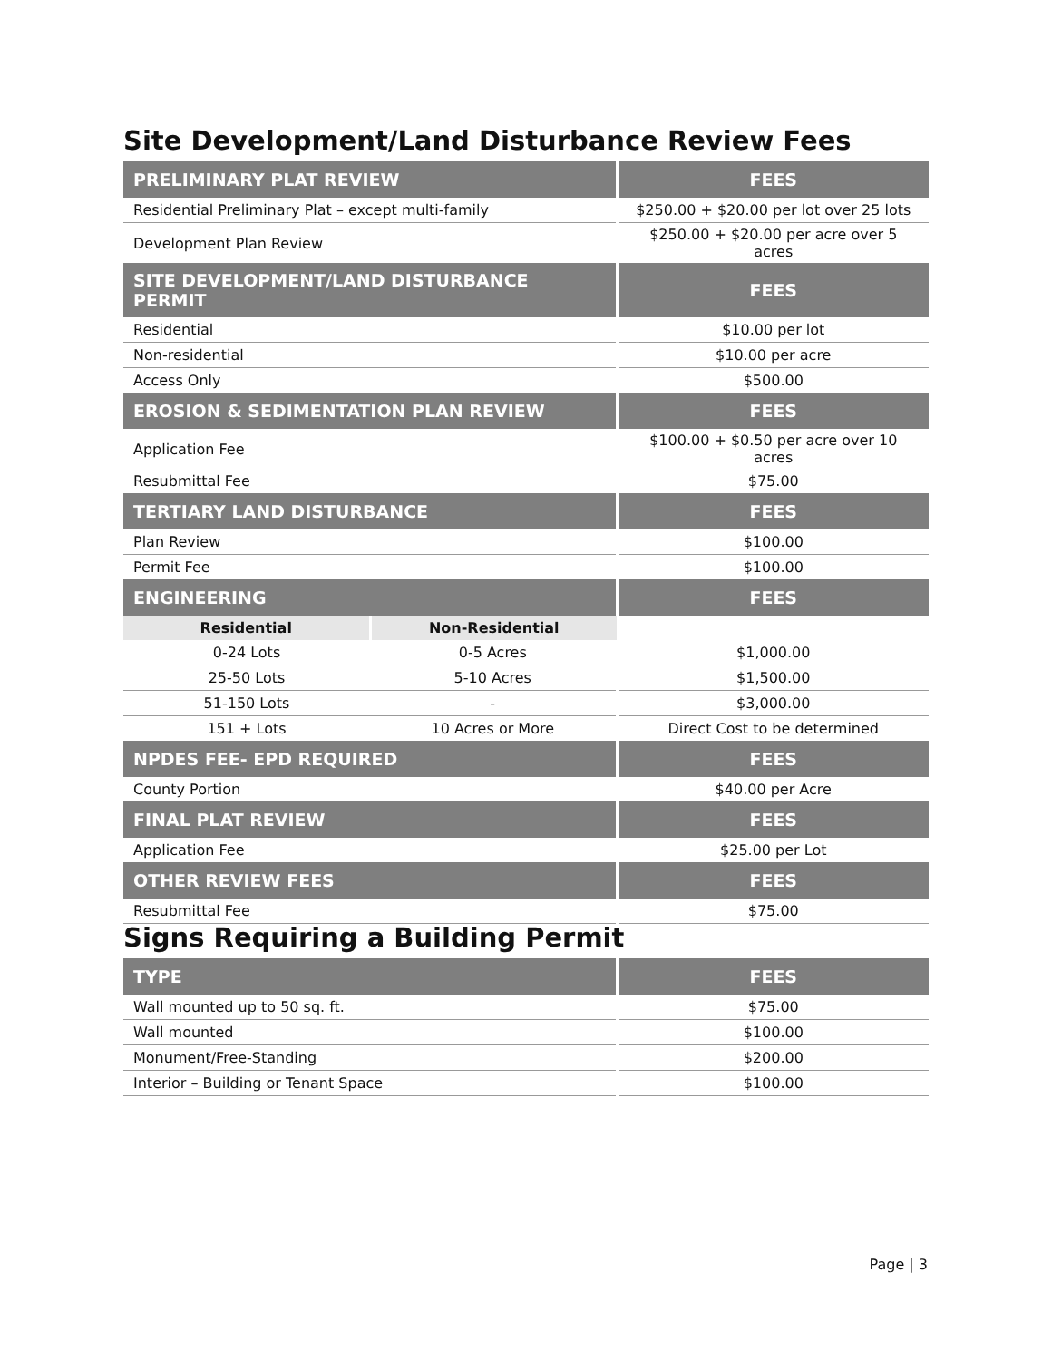Site Development/Land Disturbance Review Fees
| PRELIMINARY PLAT REVIEW | | FEES |
| --- | --- | --- |
| Residential Preliminary Plat – except multi-family | | $250.00 + $20.00 per lot over 25 lots |
| Development Plan Review | | $250.00 + $20.00 per acre over 5 acres |
| SITE DEVELOPMENT/LAND DISTURBANCE PERMIT | | FEES |
| Residential | | $10.00 per lot |
| Non-residential | | $10.00 per acre |
| Access Only | | $500.00 |
| EROSION & SEDIMENTATION PLAN REVIEW | | FEES |
| Application Fee | | $100.00 + $0.50 per acre over 10 acres |
| Resubmittal Fee | | $75.00 |
| TERTIARY LAND DISTURBANCE | | FEES |
| Plan Review | | $100.00 |
| Permit Fee | | $100.00 |
| ENGINEERING | | FEES |
| Residential | Non-Residential | |
| 0-24 Lots | 0-5 Acres | $1,000.00 |
| 25-50 Lots | 5-10 Acres | $1,500.00 |
| 51-150 Lots | - | $3,000.00 |
| 151 + Lots | 10 Acres or More | Direct Cost to be determined |
| NPDES FEE- EPD REQUIRED | | FEES |
| County Portion | | $40.00 per Acre |
| FINAL PLAT REVIEW | | FEES |
| Application Fee | | $25.00 per Lot |
| OTHER REVIEW FEES | | FEES |
| Resubmittal Fee | | $75.00 |
Signs Requiring a Building Permit
| TYPE | FEES |
| --- | --- |
| Wall mounted up to 50 sq. ft. | $75.00 |
| Wall mounted | $100.00 |
| Monument/Free-Standing | $200.00 |
| Interior – Building or Tenant Space | $100.00 |
Page | 3